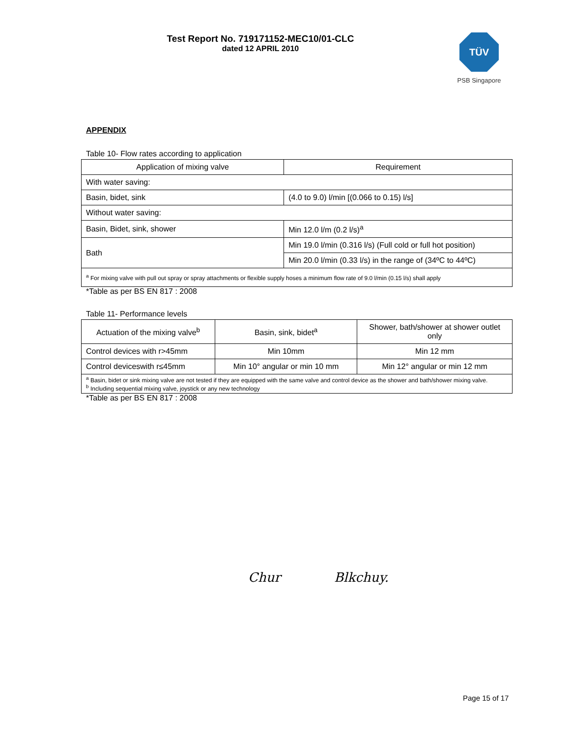Test Report No. 719171152-MEC10/01-CLC
dated 12 APRIL 2010
TÜV
PSB Singapore
APPENDIX
Table 10- Flow rates according to application
| Application of mixing valve | Requirement |
| --- | --- |
| With water saving: | |
| Basin, bidet, sink | (4.0 to 9.0) l/min [(0.066 to 0.15) l/s] |
| Without water saving: | |
| Basin, Bidet, sink, shower | Min 12.0 l/m (0.2 l/s)<sup>a</sup> |
| Bath | Min 19.0 l/min (0.316 l/s) (Full cold or full hot position) |
| | Min 20.0 l/min (0.33 l/s) in the range of (34ºC to 44ºC) |
| <sup>a</sup> For mixing valve with pull out spray or spray attachments or flexible supply hoses a minimum flow rate of 9.0 l/min (0.15 l/s) shall apply | |
*Table as per BS EN 817 : 2008
Table 11- Performance levels
| Actuation of the mixing valve<sup>b</sup> | Basin, sink, bidet<sup>a</sup> | Shower, bath/shower at shower outlet only |
| --- | --- | --- |
| Control devices with r>45mm | Min 10mm | Min 12 mm |
| Control deviceswith r≤45mm | Min 10° angular or min 10 mm | Min 12° angular or min 12 mm |
| <sup>a</sup> Basin, bidet or sink mixing valve are not tested if they are equipped with the same valve and control device as the shower and bath/shower mixing valve. <sup>b</sup> Including sequential mixing valve, joystick or any new technology | | |
*Table as per BS EN 817 : 2008
Chur Blkchuy.
Page 15 of 17